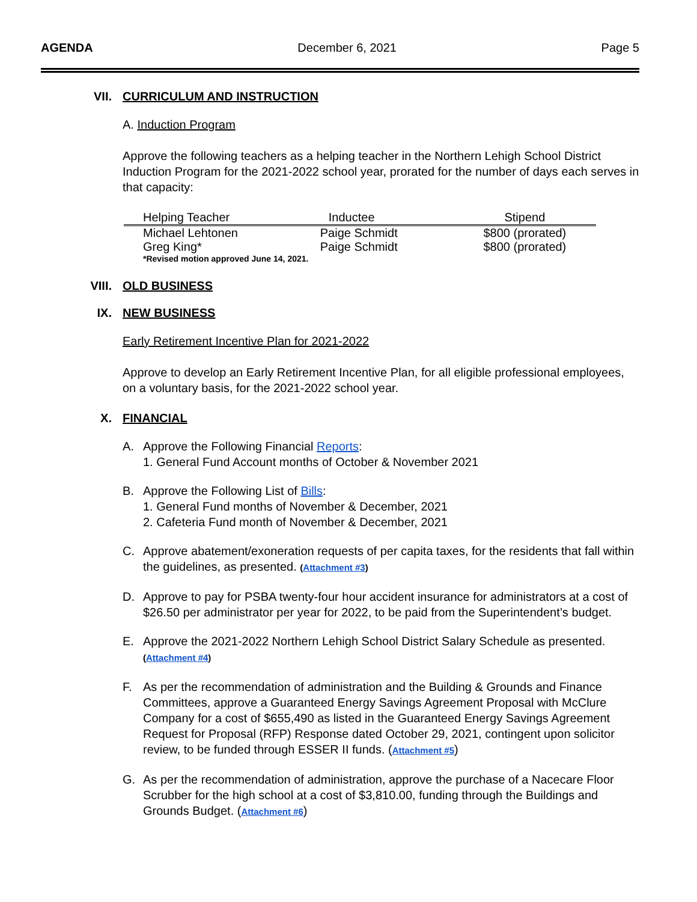AGENDA December 6, 2021 Page 5
VII. CURRICULUM AND INSTRUCTION
A. Induction Program
Approve the following teachers as a helping teacher in the Northern Lehigh School District Induction Program for the 2021-2022 school year, prorated for the number of days each serves in that capacity:
| Helping Teacher | Inductee | Stipend |
| --- | --- | --- |
| Michael Lehtonen | Paige Schmidt | $800 (prorated) |
| Greg King* | Paige Schmidt | $800 (prorated) |
| *Revised motion approved June 14, 2021. | | |
VIII. OLD BUSINESS
IX. NEW BUSINESS
Early Retirement Incentive Plan for 2021-2022
Approve to develop an Early Retirement Incentive Plan, for all eligible professional employees, on a voluntary basis, for the 2021-2022 school year.
X. FINANCIAL
A. Approve the Following Financial Reports:
1. General Fund Account months of October & November 2021
B. Approve the Following List of Bills:
1. General Fund months of November & December, 2021
2. Cafeteria Fund month of November & December, 2021
C. Approve abatement/exoneration requests of per capita taxes, for the residents that fall within the guidelines, as presented. (Attachment #3)
D. Approve to pay for PSBA twenty-four hour accident insurance for administrators at a cost of $26.50 per administrator per year for 2022, to be paid from the Superintendent’s budget.
E. Approve the 2021-2022 Northern Lehigh School District Salary Schedule as presented. (Attachment #4)
F. As per the recommendation of administration and the Building & Grounds and Finance Committees, approve a Guaranteed Energy Savings Agreement Proposal with McClure Company for a cost of $655,490 as listed in the Guaranteed Energy Savings Agreement Request for Proposal (RFP) Response dated October 29, 2021, contingent upon solicitor review, to be funded through ESSER II funds. (Attachment #5)
G. As per the recommendation of administration, approve the purchase of a Nacecare Floor Scrubber for the high school at a cost of $3,810.00, funding through the Buildings and Grounds Budget. (Attachment #6)